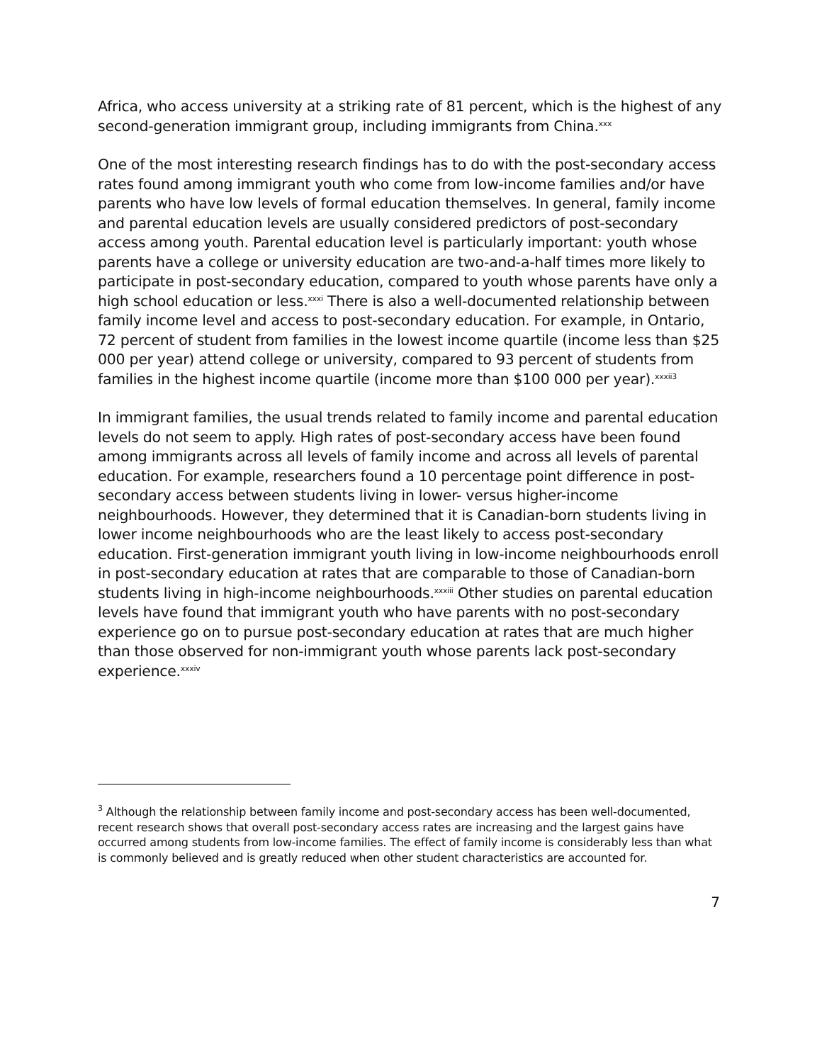Africa, who access university at a striking rate of 81 percent, which is the highest of any second-generation immigrant group, including immigrants from China.<sup>xxx</sup>
One of the most interesting research findings has to do with the post-secondary access rates found among immigrant youth who come from low-income families and/or have parents who have low levels of formal education themselves. In general, family income and parental education levels are usually considered predictors of post-secondary access among youth. Parental education level is particularly important: youth whose parents have a college or university education are two-and-a-half times more likely to participate in post-secondary education, compared to youth whose parents have only a high school education or less.<sup>xxxi</sup> There is also a well-documented relationship between family income level and access to post-secondary education. For example, in Ontario, 72 percent of student from families in the lowest income quartile (income less than $25 000 per year) attend college or university, compared to 93 percent of students from families in the highest income quartile (income more than $100 000 per year).<sup>xxxii3</sup>
In immigrant families, the usual trends related to family income and parental education levels do not seem to apply. High rates of post-secondary access have been found among immigrants across all levels of family income and across all levels of parental education. For example, researchers found a 10 percentage point difference in post-secondary access between students living in lower- versus higher-income neighbourhoods. However, they determined that it is Canadian-born students living in lower income neighbourhoods who are the least likely to access post-secondary education. First-generation immigrant youth living in low-income neighbourhoods enroll in post-secondary education at rates that are comparable to those of Canadian-born students living in high-income neighbourhoods.<sup>xxxiii</sup> Other studies on parental education levels have found that immigrant youth who have parents with no post-secondary experience go on to pursue post-secondary education at rates that are much higher than those observed for non-immigrant youth whose parents lack post-secondary experience.<sup>xxxiv</sup>
<sup>3</sup> Although the relationship between family income and post-secondary access has been well-documented, recent research shows that overall post-secondary access rates are increasing and the largest gains have occurred among students from low-income families. The effect of family income is considerably less than what is commonly believed and is greatly reduced when other student characteristics are accounted for.
7